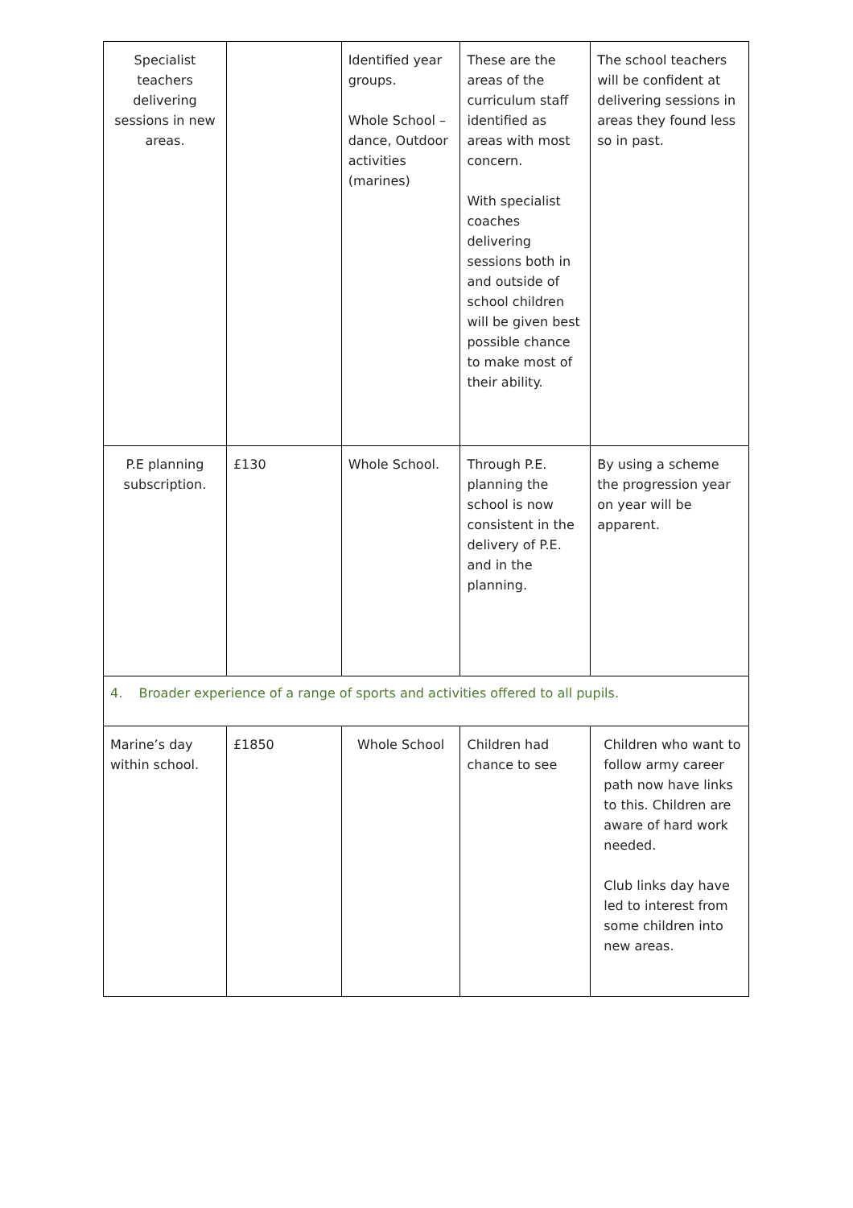| Specialist teachers delivering sessions in new areas. | | Identified year groups. Whole School – dance, Outdoor activities (marines) | These are the areas of the curriculum staff identified as areas with most concern. With specialist coaches delivering sessions both in and outside of school children will be given best possible chance to make most of their ability. | The school teachers will be confident at delivering sessions in areas they found less so in past. |
| P.E planning subscription. | £130 | Whole School. | Through P.E. planning the school is now consistent in the delivery of P.E. and in the planning. | By using a scheme the progression year on year will be apparent. |
| 4. Broader experience of a range of sports and activities offered to all pupils. | | | | |
| Marine’s day within school. | £1850 | Whole School | Children had chance to see | Children who want to follow army career path now have links to this. Children are aware of hard work needed. Club links day have led to interest from some children into new areas. |